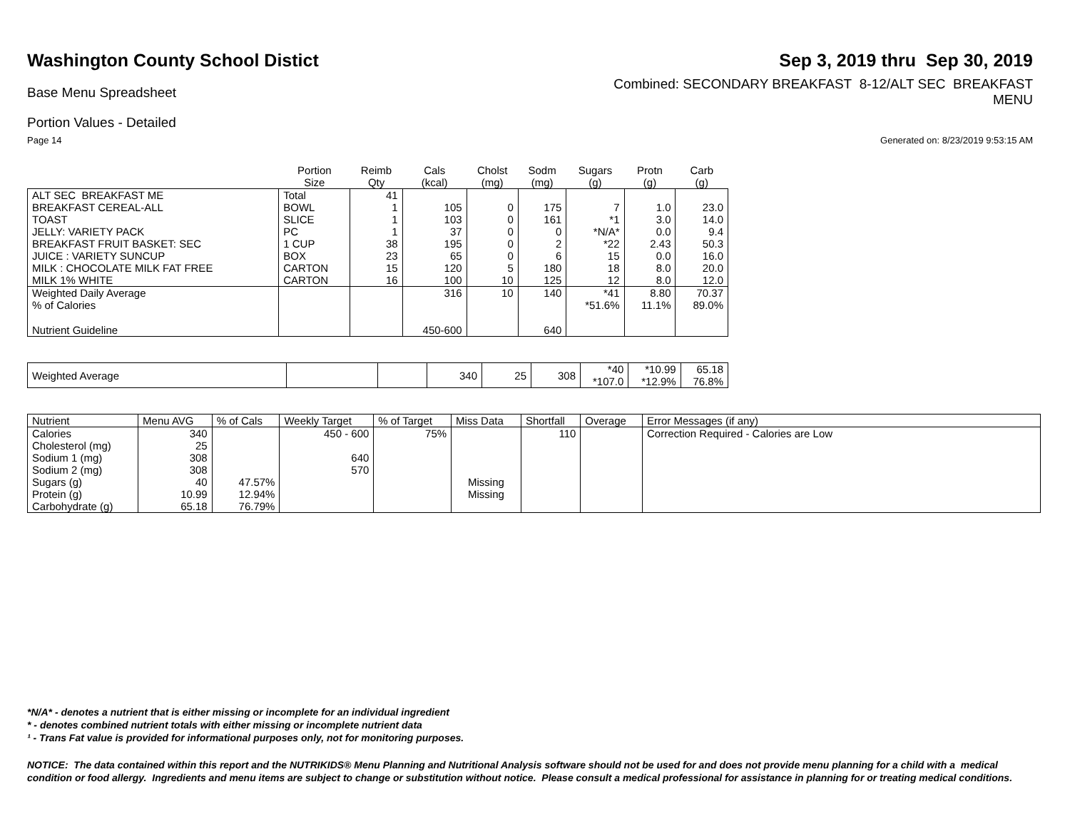Washington County School Distict
Sep 3, 2019 thru Sep 30, 2019
Base Menu Spreadsheet
Combined: SECONDARY BREAKFAST 8-12/ALT SEC BREAKFAST
MENU
Portion Values - Detailed
Page 14 Generated on: 8/23/2019 9:53:15 AM
| | Portion Size | Reimb Qty | Cals (kcal) | Cholst (mg) | Sodm (mg) | Sugars (g) | Protn (g) | Carb (g) |
| --- | --- | --- | --- | --- | --- | --- | --- | --- |
| ALT SEC BREAKFAST ME | Total | 41 | | | | | | |
| BREAKFAST CEREAL-ALL | BOWL | 1 | 105 | 0 | 175 | 7 | 1.0 | 23.0 |
| TOAST | SLICE | 1 | 103 | 0 | 161 | *1 | 3.0 | 14.0 |
| JELLY: VARIETY PACK | PC | 1 | 37 | 0 | 0 | *N/A* | 0.0 | 9.4 |
| BREAKFAST FRUIT BASKET: SEC | 1 CUP | 38 | 195 | 0 | 2 | *22 | 2.43 | 50.3 |
| JUICE : VARIETY SUNCUP | BOX | 23 | 65 | 0 | 6 | 15 | 0.0 | 16.0 |
| MILK : CHOCOLATE MILK FAT FREE | CARTON | 15 | 120 | 5 | 180 | 18 | 8.0 | 20.0 |
| MILK 1% WHITE | CARTON | 16 | 100 | 10 | 125 | 12 | 8.0 | 12.0 |
| Weighted Daily Average | | | 316 | 10 | 140 | *41 | 8.80 | 70.37 |
| % of Calories | | | | | | *51.6% | 11.1% | 89.0% |
| Nutrient Guideline | | | 450-600 | | 640 | | | |
| Weighted Average | | | 340 | 25 | 308 | *40 *107.0 | *10.99 *12.9% | 65.18 76.8% |
| Nutrient | Menu AVG | % of Cals | Weekly Target | % of Target | Miss Data | Shortfall | Overage | Error Messages (if any) |
| --- | --- | --- | --- | --- | --- | --- | --- | --- |
| Calories | 340 | | 450 - 600 | 75% | | 110 | | Correction Required - Calories are Low |
| Cholesterol (mg) | 25 | | | | | | | |
| Sodium 1 (mg) | 308 | | 640 | | | | | |
| Sodium 2 (mg) | 308 | | 570 | | | | | |
| Sugars (g) | 40 | 47.57% | | | Missing | | | |
| Protein (g) | 10.99 | 12.94% | | | Missing | | | |
| Carbohydrate (g) | 65.18 | 76.79% | | | | | | |
*N/A* - denotes a nutrient that is either missing or incomplete for an individual ingredient
* - denotes combined nutrient totals with either missing or incomplete nutrient data
¹ - Trans Fat value is provided for informational purposes only, not for monitoring purposes.
NOTICE: The data contained within this report and the NUTRIKIDS® Menu Planning and Nutritional Analysis software should not be used for and does not provide menu planning for a child with a medical condition or food allergy. Ingredients and menu items are subject to change or substitution without notice. Please consult a medical professional for assistance in planning for or treating medical conditions.